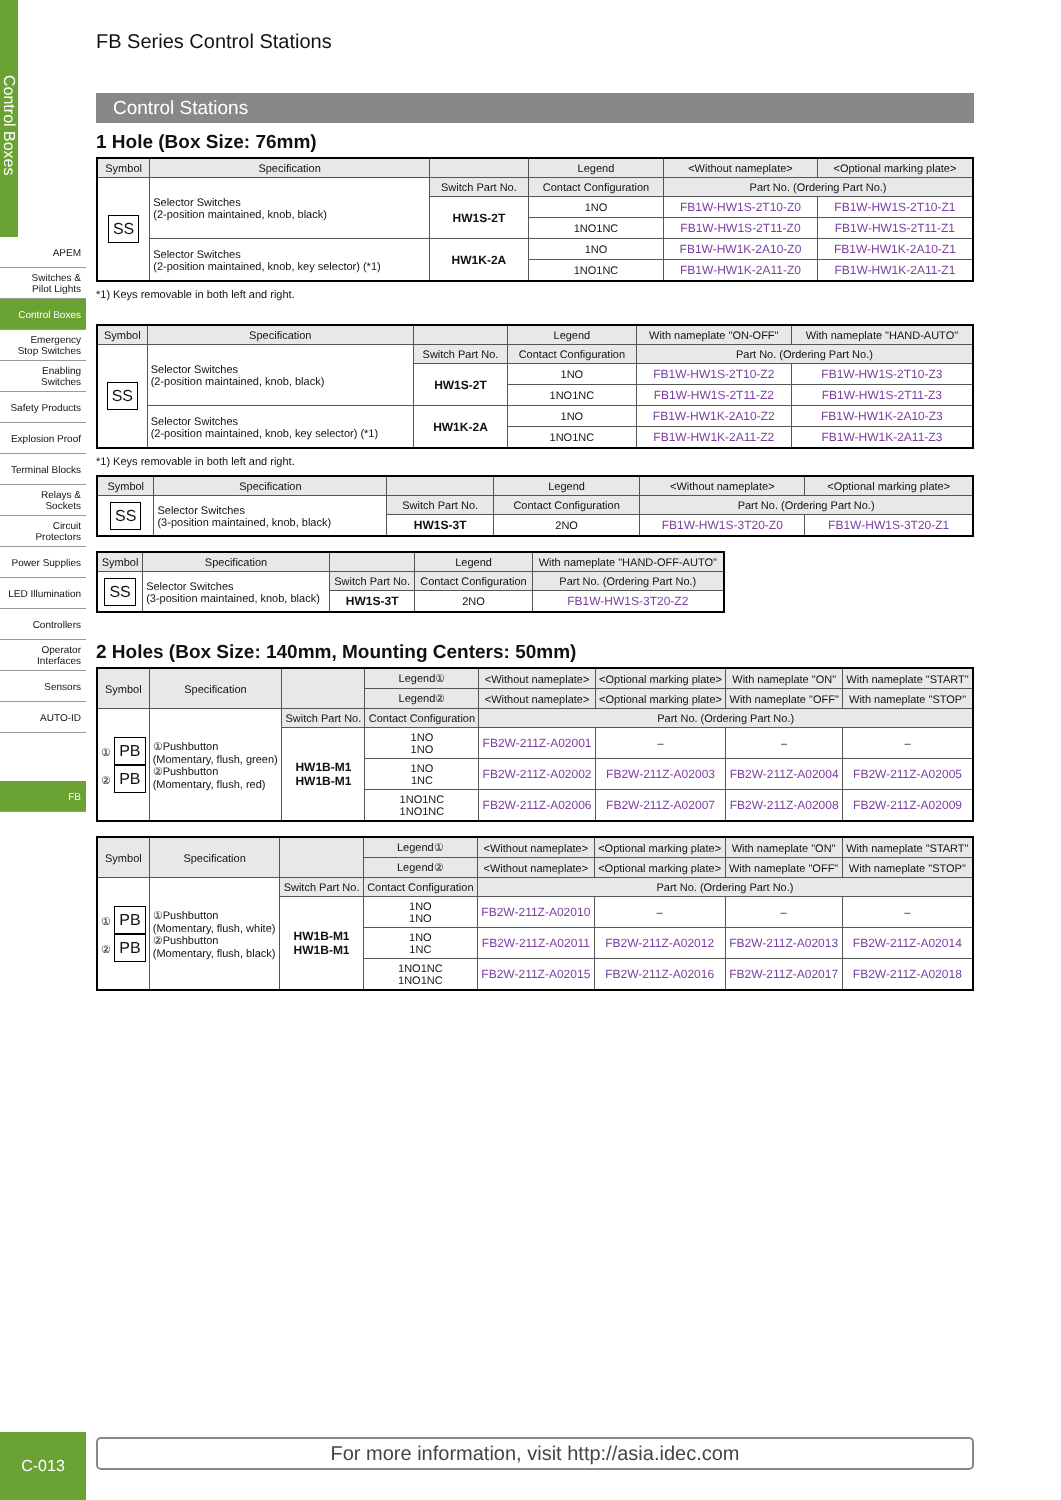Control Boxes
APEM
Switches &
Pilot Lights
Control Boxes
Emergency
Stop Switches
Enabling
Switches
Safety Products
Explosion Proof
Terminal Blocks
Relays & Sockets
Circuit
Protectors
Power Supplies
LED Illumination
Controllers
Operator
Interfaces
Sensors
AUTO-ID
FB
C-013
FB Series Control Stations
Control Stations
1 Hole (Box Size: 76mm)
| Symbol | Specification | | Legend | <Without nameplate> | <Optional marking plate> |
| --- | --- | --- | --- | --- | --- |
| SS | Selector Switches (2-position maintained, knob, black) | Switch Part No. | Contact Configuration | Part No. (Ordering Part No.) | |
| | | HW1S-2T | 1NO | FB1W-HW1S-2T10-Z0 | FB1W-HW1S-2T10-Z1 |
| | | | 1NO1NC | FB1W-HW1S-2T11-Z0 | FB1W-HW1S-2T11-Z1 |
| | Selector Switches (2-position maintained, knob, key selector) (*1) | HW1K-2A | 1NO | FB1W-HW1K-2A10-Z0 | FB1W-HW1K-2A10-Z1 |
| | | | 1NO1NC | FB1W-HW1K-2A11-Z0 | FB1W-HW1K-2A11-Z1 |
*1) Keys removable in both left and right.
| Symbol | Specification | | Legend | With nameplate "ON-OFF" | With nameplate "HAND-AUTO" |
| --- | --- | --- | --- | --- | --- |
| SS | Selector Switches (2-position maintained, knob, black) | Switch Part No. | Contact Configuration | Part No. (Ordering Part No.) | |
| | | HW1S-2T | 1NO | FB1W-HW1S-2T10-Z2 | FB1W-HW1S-2T10-Z3 |
| | | | 1NO1NC | FB1W-HW1S-2T11-Z2 | FB1W-HW1S-2T11-Z3 |
| | Selector Switches (2-position maintained, knob, key selector) (*1) | HW1K-2A | 1NO | FB1W-HW1K-2A10-Z2 | FB1W-HW1K-2A10-Z3 |
| | | | 1NO1NC | FB1W-HW1K-2A11-Z2 | FB1W-HW1K-2A11-Z3 |
*1) Keys removable in both left and right.
| Symbol | Specification | | Legend | <Without nameplate> | <Optional marking plate> |
| --- | --- | --- | --- | --- | --- |
| SS | Selector Switches (3-position maintained, knob, black) | Switch Part No. | Contact Configuration | Part No. (Ordering Part No.) | |
| | | HW1S-3T | 2NO | FB1W-HW1S-3T20-Z0 | FB1W-HW1S-3T20-Z1 |
| Symbol | Specification | | Legend | With nameplate "HAND-OFF-AUTO" |
| --- | --- | --- | --- | --- |
| SS | Selector Switches (3-position maintained, knob, black) | Switch Part No. | Contact Configuration | Part No. (Ordering Part No.) |
| | | HW1S-3T | 2NO | FB1W-HW1S-3T20-Z2 |
2 Holes (Box Size: 140mm, Mounting Centers: 50mm)
| Symbol | Specification | | Legend① | <Without nameplate> | <Optional marking plate> | With nameplate "ON" | With nameplate "START" |
| --- | --- | --- | --- | --- | --- | --- | --- |
| | | | Legend② | <Without nameplate> | <Optional marking plate> | With nameplate "OFF" | With nameplate "STOP" |
| ① PB ② PB | ①Pushbutton (Momentary, flush, green) ②Pushbutton (Momentary, flush, red) | Switch Part No. | Contact Configuration | Part No. (Ordering Part No.) | | | |
| | | HW1B-M1 HW1B-M1 | 1NO 1NO | FB2W-211Z-A02001 | – | – | – |
| | | | 1NO 1NC | FB2W-211Z-A02002 | FB2W-211Z-A02003 | FB2W-211Z-A02004 | FB2W-211Z-A02005 |
| | | | 1NO1NC 1NO1NC | FB2W-211Z-A02006 | FB2W-211Z-A02007 | FB2W-211Z-A02008 | FB2W-211Z-A02009 |
| Symbol | Specification | | Legend① | <Without nameplate> | <Optional marking plate> | With nameplate "ON" | With nameplate "START" |
| --- | --- | --- | --- | --- | --- | --- | --- |
| | | | Legend② | <Without nameplate> | <Optional marking plate> | With nameplate "OFF" | With nameplate "STOP" |
| ① PB ② PB | ①Pushbutton (Momentary, flush, white) ②Pushbutton (Momentary, flush, black) | Switch Part No. | Contact Configuration | Part No. (Ordering Part No.) | | | |
| | | HW1B-M1 HW1B-M1 | 1NO 1NO | FB2W-211Z-A02010 | – | – | – |
| | | | 1NO 1NC | FB2W-211Z-A02011 | FB2W-211Z-A02012 | FB2W-211Z-A02013 | FB2W-211Z-A02014 |
| | | | 1NO1NC 1NO1NC | FB2W-211Z-A02015 | FB2W-211Z-A02016 | FB2W-211Z-A02017 | FB2W-211Z-A02018 |
For more information, visit http://asia.idec.com